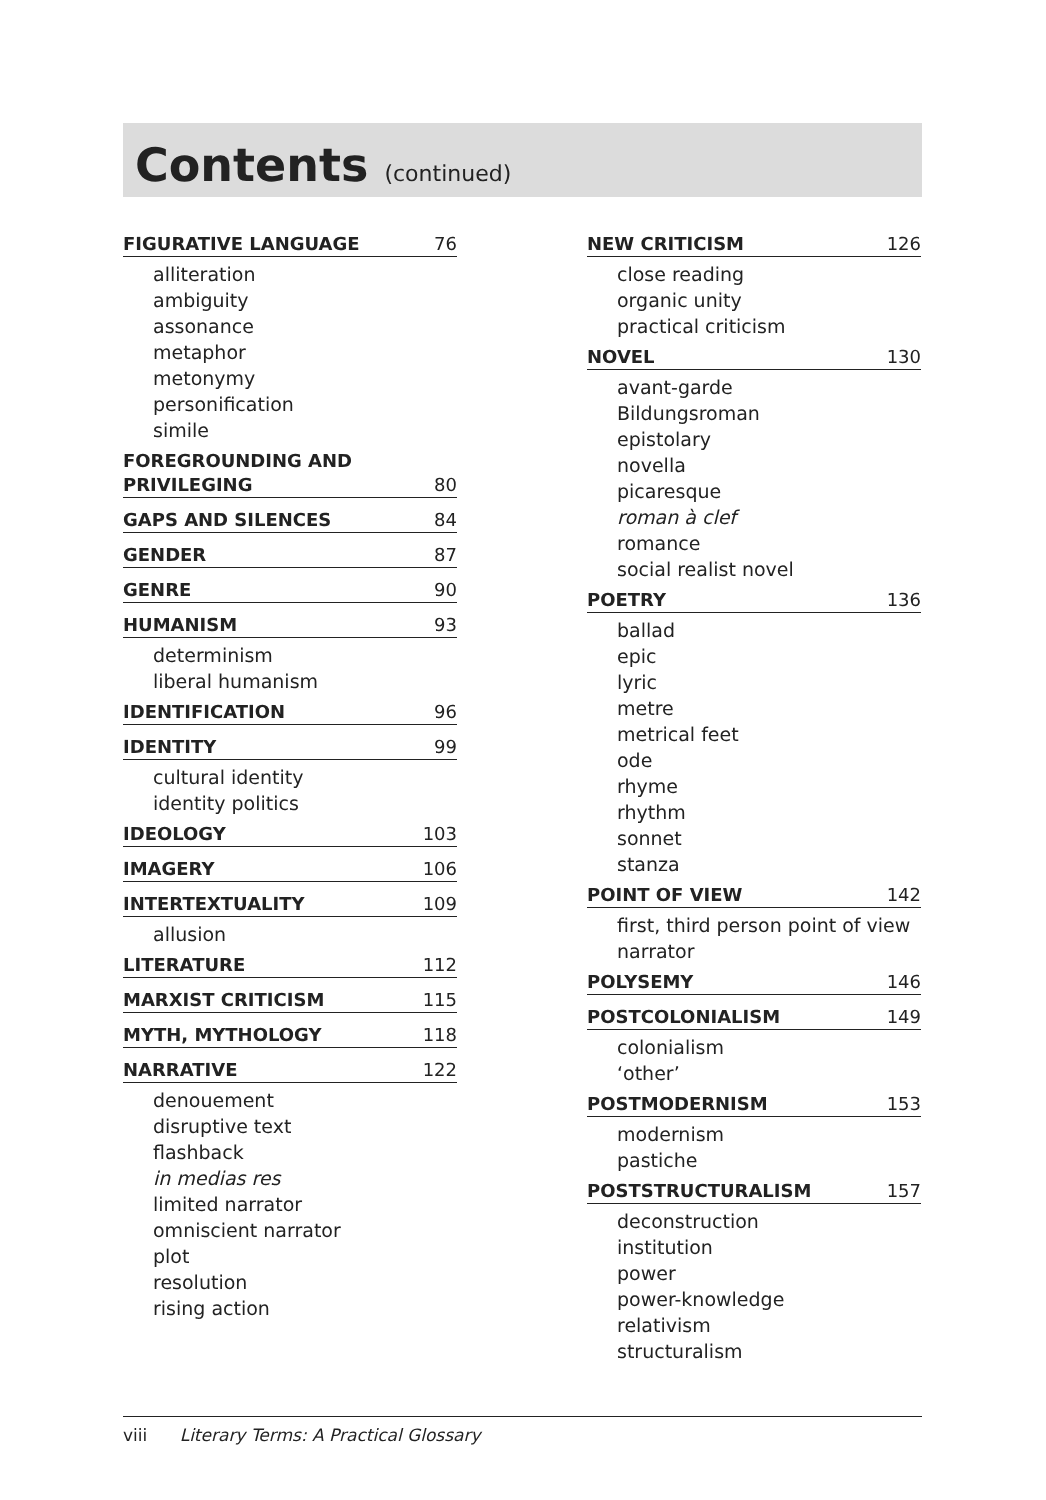Contents (continued)
FIGURATIVE LANGUAGE 76
alliteration
ambiguity
assonance
metaphor
metonymy
personification
simile
FOREGROUNDING AND
PRIVILEGING 80
GAPS AND SILENCES 84
GENDER 87
GENRE 90
HUMANISM 93
determinism
liberal humanism
IDENTIFICATION 96
IDENTITY 99
cultural identity
identity politics
IDEOLOGY 103
IMAGERY 106
INTERTEXTUALITY 109
allusion
LITERATURE 112
MARXIST CRITICISM 115
MYTH, MYTHOLOGY 118
NARRATIVE 122
denouement
disruptive text
flashback
in medias res
limited narrator
omniscient narrator
plot
resolution
rising action
NEW CRITICISM 126
close reading
organic unity
practical criticism
NOVEL 130
avant-garde
Bildungsroman
epistolary
novella
picaresque
roman à clef
romance
social realist novel
POETRY 136
ballad
epic
lyric
metre
metrical feet
ode
rhyme
rhythm
sonnet
stanza
POINT OF VIEW 142
first, third person point of view
narrator
POLYSEMY 146
POSTCOLONIALISM 149
colonialism
‘other’
POSTMODERNISM 153
modernism
pastiche
POSTSTRUCTURALISM 157
deconstruction
institution
power
power-knowledge
relativism
structuralism
viii Literary Terms: A Practical Glossary